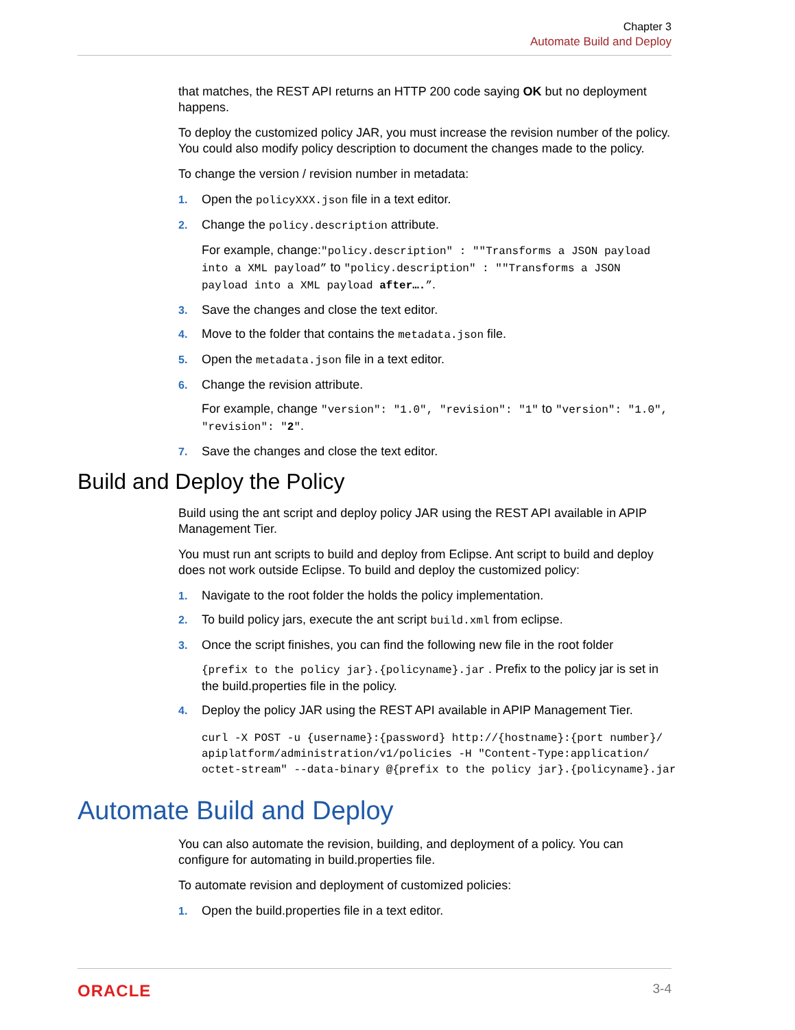Chapter 3
Automate Build and Deploy
that matches, the REST API returns an HTTP 200 code saying OK but no deployment happens.
To deploy the customized policy JAR, you must increase the revision number of the policy. You could also modify policy description to document the changes made to the policy.
To change the version / revision number in metadata:
1. Open the policyXXX.json file in a text editor.
2. Change the policy.description attribute.
For example, change:"policy.description" : ""Transforms a JSON payload into a XML payload” to "policy.description" : ""Transforms a JSON payload into a XML payload after….”.
3. Save the changes and close the text editor.
4. Move to the folder that contains the metadata.json file.
5. Open the metadata.json file in a text editor.
6. Change the revision attribute.
For example, change "version": "1.0", "revision": "1" to "version": "1.0", "revision": "2".
7. Save the changes and close the text editor.
Build and Deploy the Policy
Build using the ant script and deploy policy JAR using the REST API available in APIP Management Tier.
You must run ant scripts to build and deploy from Eclipse. Ant script to build and deploy does not work outside Eclipse. To build and deploy the customized policy:
1. Navigate to the root folder the holds the policy implementation.
2. To build policy jars, execute the ant script build.xml from eclipse.
3. Once the script finishes, you can find the following new file in the root folder
{prefix to the policy jar}.{policyname}.jar . Prefix to the policy jar is set in the build.properties file in the policy.
4. Deploy the policy JAR using the REST API available in APIP Management Tier.
curl -X POST -u {username}:{password} http://{hostname}:{port number}/
apiplatform/administration/v1/policies -H "Content-Type:application/
octet-stream" --data-binary @{prefix to the policy jar}.{policyname}.jar
Automate Build and Deploy
You can also automate the revision, building, and deployment of a policy. You can configure for automating in build.properties file.
To automate revision and deployment of customized policies:
1. Open the build.properties file in a text editor.
ORACLE 3-4